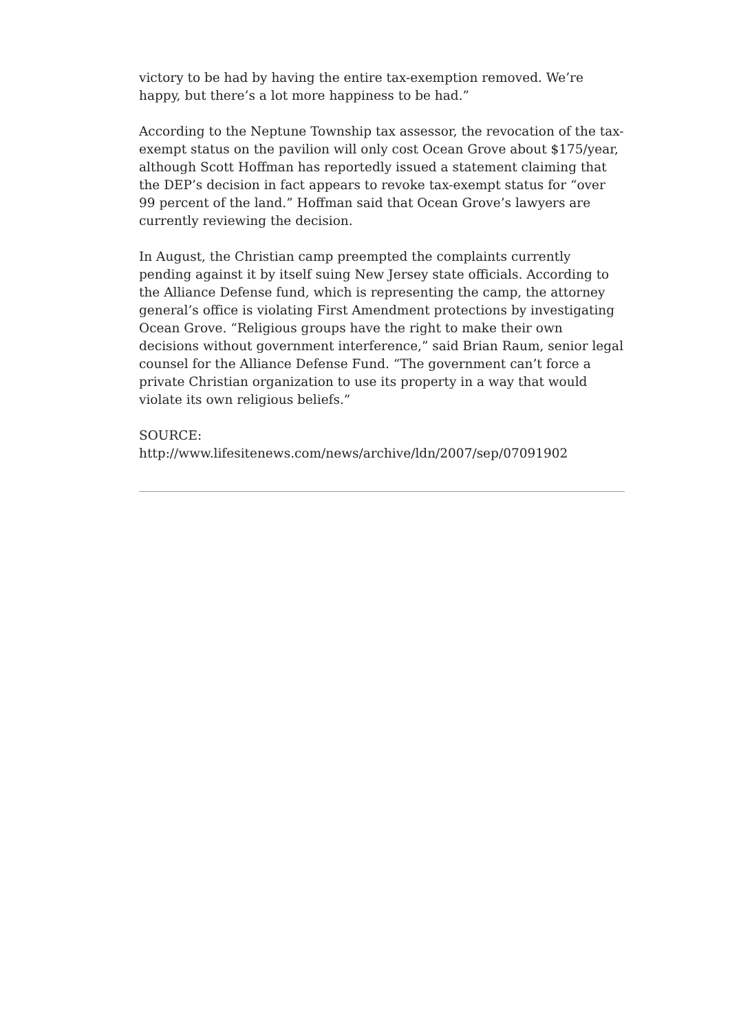victory to be had by having the entire tax-exemption removed. We’re happy, but there’s a lot more happiness to be had.”
According to the Neptune Township tax assessor, the revocation of the tax-exempt status on the pavilion will only cost Ocean Grove about $175/year, although Scott Hoffman has reportedly issued a statement claiming that the DEP’s decision in fact appears to revoke tax-exempt status for “over 99 percent of the land.” Hoffman said that Ocean Grove’s lawyers are currently reviewing the decision.
In August, the Christian camp preempted the complaints currently pending against it by itself suing New Jersey state officials. According to the Alliance Defense fund, which is representing the camp, the attorney general’s office is violating First Amendment protections by investigating Ocean Grove. “Religious groups have the right to make their own decisions without government interference,” said Brian Raum, senior legal counsel for the Alliance Defense Fund. “The government can’t force a private Christian organization to use its property in a way that would violate its own religious beliefs.”
SOURCE: http://www.lifesitenews.com/news/archive/ldn/2007/sep/07091902